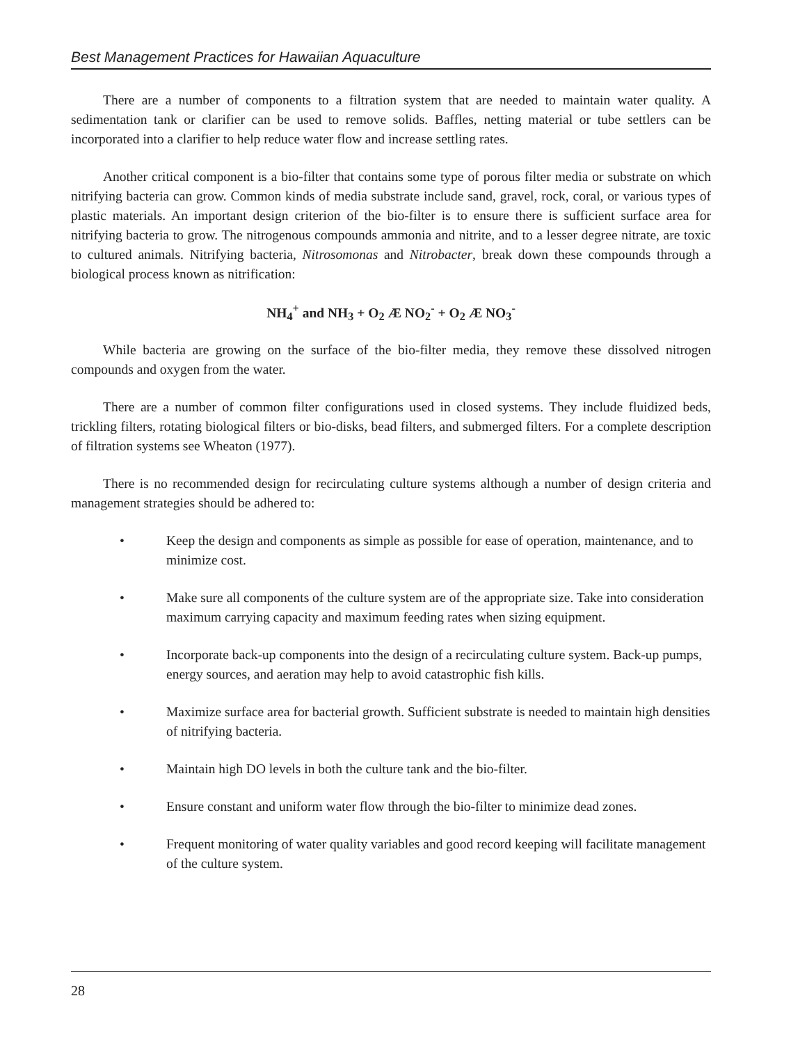Best Management Practices for Hawaiian Aquaculture
There are a number of components to a filtration system that are needed to maintain water quality. A sedimentation tank or clarifier can be used to remove solids. Baffles, netting material or tube settlers can be incorporated into a clarifier to help reduce water flow and increase settling rates.
Another critical component is a bio-filter that contains some type of porous filter media or substrate on which nitrifying bacteria can grow. Common kinds of media substrate include sand, gravel, rock, coral, or various types of plastic materials. An important design criterion of the bio-filter is to ensure there is sufficient surface area for nitrifying bacteria to grow. The nitrogenous compounds ammonia and nitrite, and to a lesser degree nitrate, are toxic to cultured animals. Nitrifying bacteria, Nitrosomonas and Nitrobacter, break down these compounds through a biological process known as nitrification:
NH<sub>4</sub><sup>+</sup> and NH<sub>3</sub> + O<sub>2</sub> Æ NO<sub>2</sub><sup>-</sup> + O<sub>2</sub> Æ NO<sub>3</sub><sup>-</sup>
While bacteria are growing on the surface of the bio-filter media, they remove these dissolved nitrogen compounds and oxygen from the water.
There are a number of common filter configurations used in closed systems. They include fluidized beds, trickling filters, rotating biological filters or bio-disks, bead filters, and submerged filters. For a complete description of filtration systems see Wheaton (1977).
There is no recommended design for recirculating culture systems although a number of design criteria and management strategies should be adhered to:
• Keep the design and components as simple as possible for ease of operation, maintenance, and to minimize cost.
• Make sure all components of the culture system are of the appropriate size. Take into consideration maximum carrying capacity and maximum feeding rates when sizing equipment.
• Incorporate back-up components into the design of a recirculating culture system. Back-up pumps, energy sources, and aeration may help to avoid catastrophic fish kills.
• Maximize surface area for bacterial growth. Sufficient substrate is needed to maintain high densities of nitrifying bacteria.
• Maintain high DO levels in both the culture tank and the bio-filter.
• Ensure constant and uniform water flow through the bio-filter to minimize dead zones.
• Frequent monitoring of water quality variables and good record keeping will facilitate management of the culture system.
28